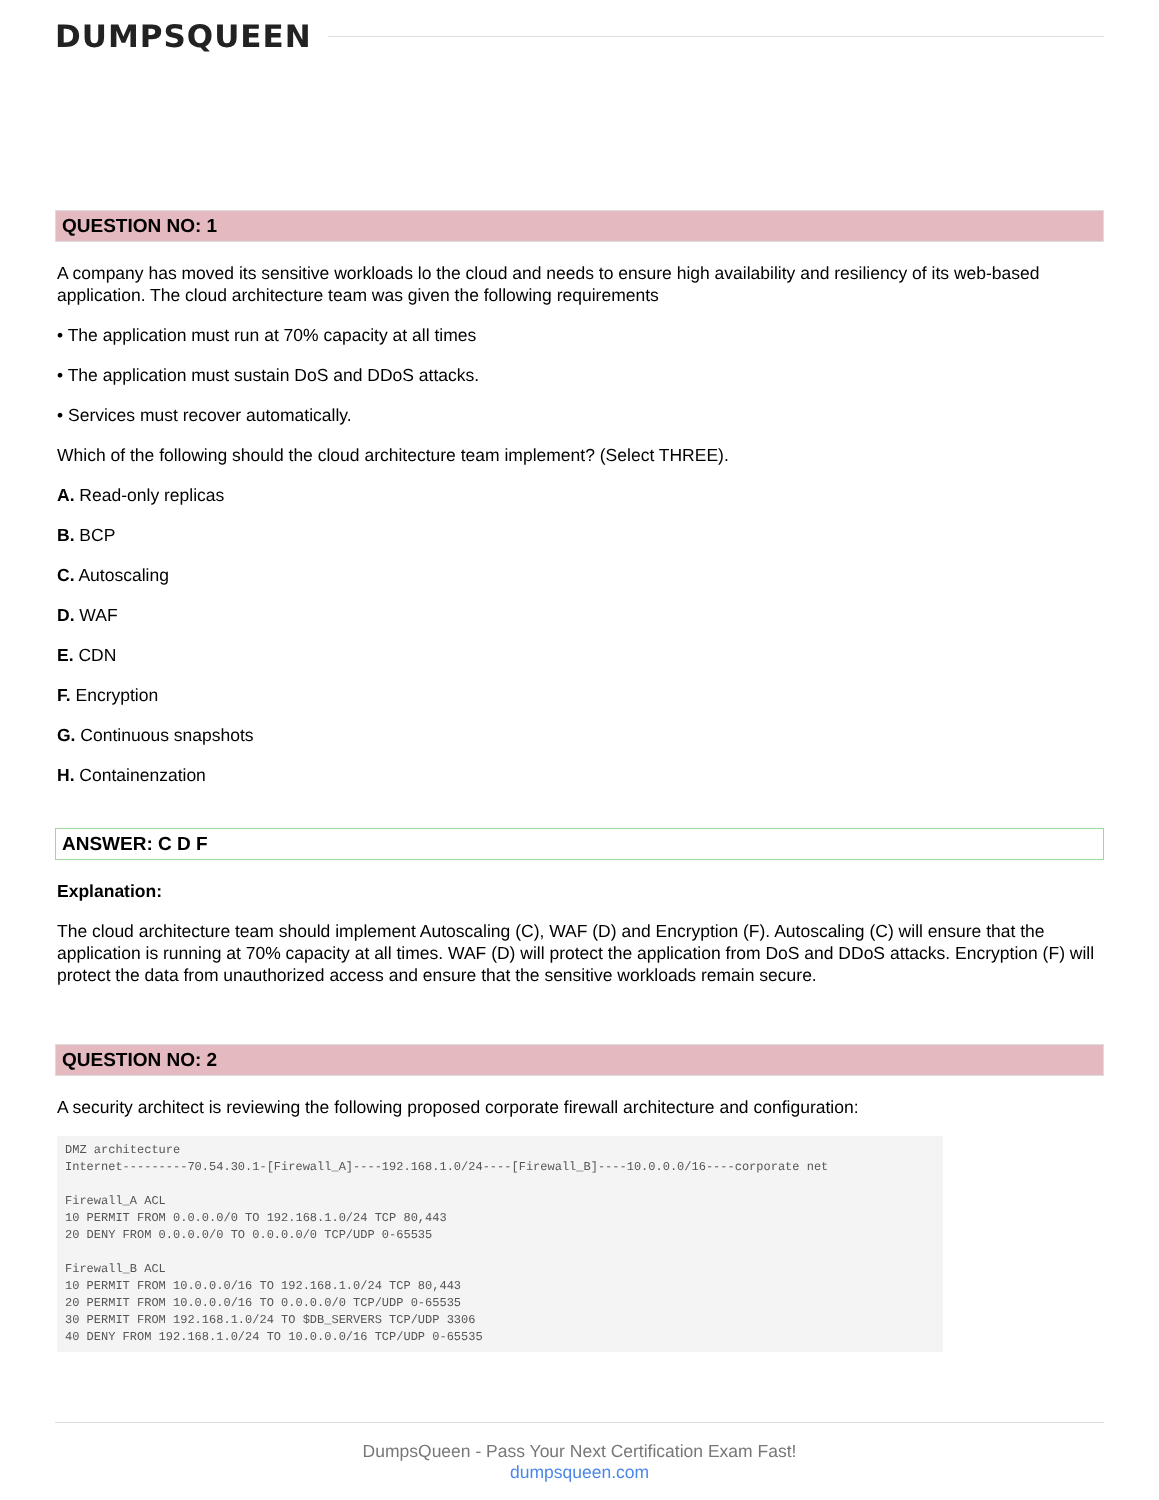DUMPSQUEEN
QUESTION NO: 1
A company has moved its sensitive workloads lo the cloud and needs to ensure high availability and resiliency of its web-based application. The cloud architecture team was given the following requirements
• The application must run at 70% capacity at all times
• The application must sustain DoS and DDoS attacks.
• Services must recover automatically.
Which of the following should the cloud architecture team implement? (Select THREE).
A. Read-only replicas
B. BCP
C. Autoscaling
D. WAF
E. CDN
F. Encryption
G. Continuous snapshots
H. Containenzation
ANSWER: C D F
Explanation:
The cloud architecture team should implement Autoscaling (C), WAF (D) and Encryption (F). Autoscaling (C) will ensure that the application is running at 70% capacity at all times. WAF (D) will protect the application from DoS and DDoS attacks. Encryption (F) will protect the data from unauthorized access and ensure that the sensitive workloads remain secure.
QUESTION NO: 2
A security architect is reviewing the following proposed corporate firewall architecture and configuration:
DMZ architecture
Internet---------70.54.30.1-[Firewall_A]----192.168.1.0/24----[Firewall_B]----10.0.0.0/16----corporate net

Firewall_A ACL
10 PERMIT FROM 0.0.0.0/0 TO 192.168.1.0/24 TCP 80,443
20 DENY FROM 0.0.0.0/0 TO 0.0.0.0/0 TCP/UDP 0-65535

Firewall_B ACL
10 PERMIT FROM 10.0.0.0/16 TO 192.168.1.0/24 TCP 80,443
20 PERMIT FROM 10.0.0.0/16 TO 0.0.0.0/0 TCP/UDP 0-65535
30 PERMIT FROM 192.168.1.0/24 TO $DB_SERVERS TCP/UDP 3306
40 DENY FROM 192.168.1.0/24 TO 10.0.0.0/16 TCP/UDP 0-65535
DumpsQueen - Pass Your Next Certification Exam Fast!
dumpsqueen.com